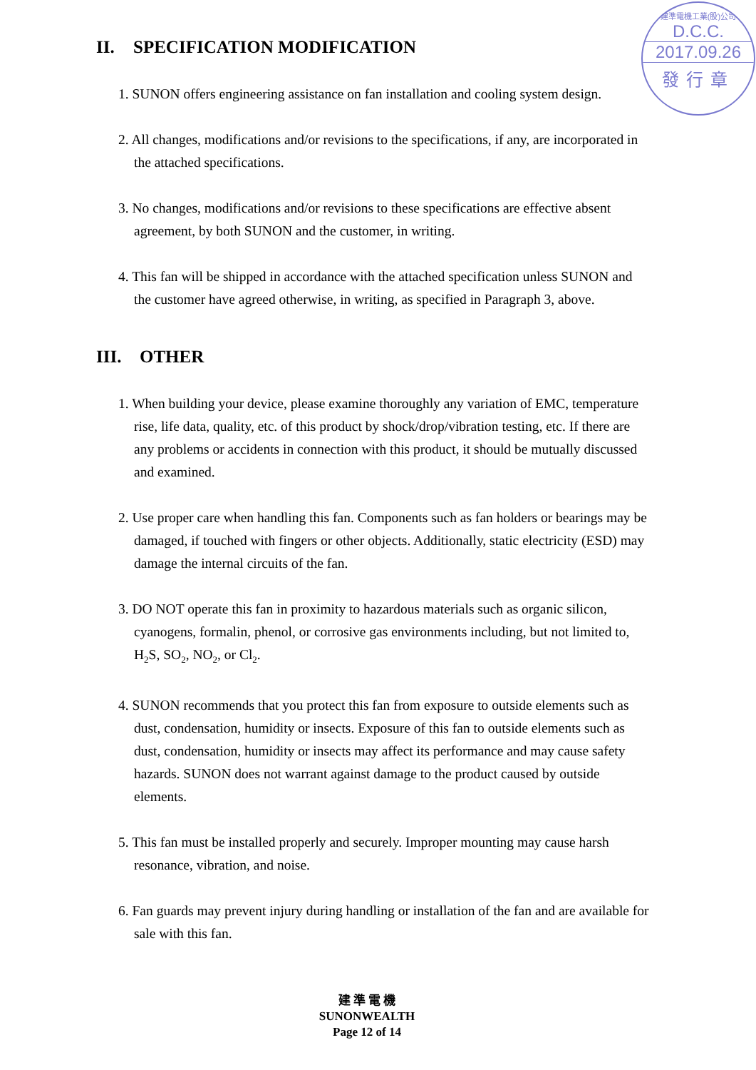建準電機工業(股)公司
D.C.C.
2017.09.26
發行章
II. SPECIFICATION MODIFICATION
1. SUNON offers engineering assistance on fan installation and cooling system design.
2. All changes, modifications and/or revisions to the specifications, if any, are incorporated in the attached specifications.
3. No changes, modifications and/or revisions to these specifications are effective absent agreement, by both SUNON and the customer, in writing.
4. This fan will be shipped in accordance with the attached specification unless SUNON and the customer have agreed otherwise, in writing, as specified in Paragraph 3, above.
III. OTHER
1. When building your device, please examine thoroughly any variation of EMC, temperature rise, life data, quality, etc. of this product by shock/drop/vibration testing, etc. If there are any problems or accidents in connection with this product, it should be mutually discussed and examined.
2. Use proper care when handling this fan. Components such as fan holders or bearings may be damaged, if touched with fingers or other objects. Additionally, static electricity (ESD) may damage the internal circuits of the fan.
3. DO NOT operate this fan in proximity to hazardous materials such as organic silicon, cyanogens, formalin, phenol, or corrosive gas environments including, but not limited to, H<sub>2</sub>S, SO<sub>2</sub>, NO<sub>2</sub>, or Cl<sub>2</sub>.
4. SUNON recommends that you protect this fan from exposure to outside elements such as dust, condensation, humidity or insects. Exposure of this fan to outside elements such as dust, condensation, humidity or insects may affect its performance and may cause safety hazards. SUNON does not warrant against damage to the product caused by outside elements.
5. This fan must be installed properly and securely. Improper mounting may cause harsh resonance, vibration, and noise.
6. Fan guards may prevent injury during handling or installation of the fan and are available for sale with this fan.
建 準 電 機
SUNONWEALTH
Page 12 of 14